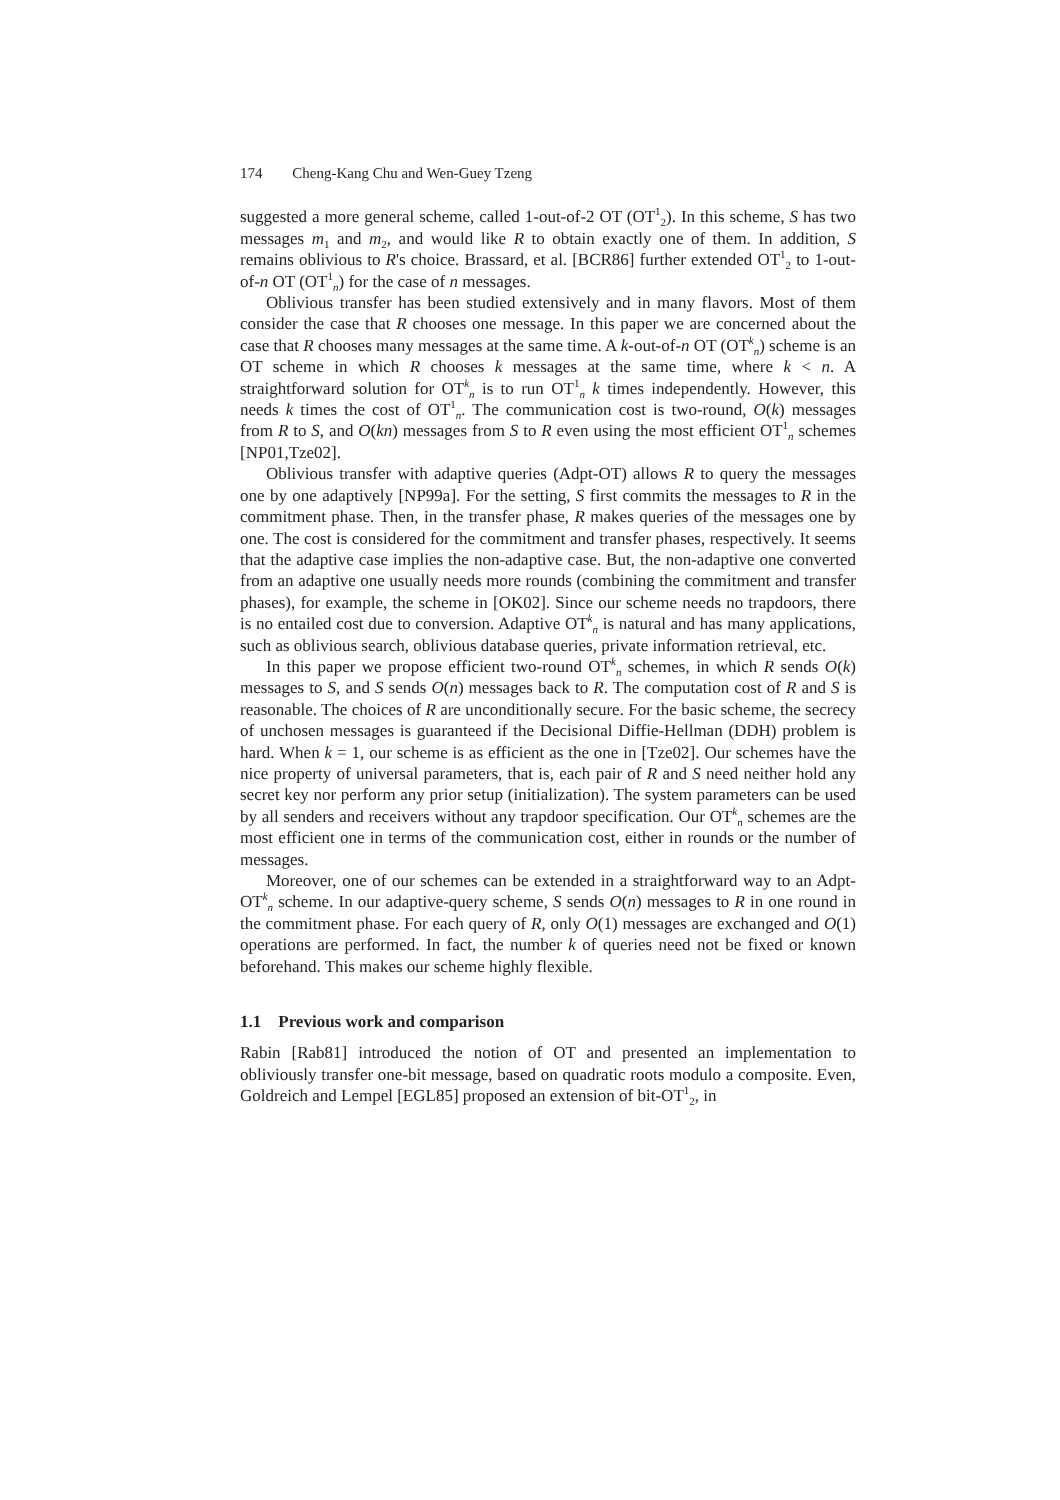174 Cheng-Kang Chu and Wen-Guey Tzeng
suggested a more general scheme, called 1-out-of-2 OT (OT<sup>1</sup><sub>2</sub>). In this scheme, S has two messages m<sub>1</sub> and m<sub>2</sub>, and would like R to obtain exactly one of them. In addition, S remains oblivious to R's choice. Brassard, et al. [BCR86] further extended OT<sup>1</sup><sub>2</sub> to 1-out-of-n OT (OT<sup>1</sup><sub>n</sub>) for the case of n messages.
Oblivious transfer has been studied extensively and in many flavors. Most of them consider the case that R chooses one message. In this paper we are concerned about the case that R chooses many messages at the same time. A k-out-of-n OT (OT<sup>k</sup><sub>n</sub>) scheme is an OT scheme in which R chooses k messages at the same time, where k < n. A straightforward solution for OT<sup>k</sup><sub>n</sub> is to run OT<sup>1</sup><sub>n</sub> k times independently. However, this needs k times the cost of OT<sup>1</sup><sub>n</sub>. The communication cost is two-round, O(k) messages from R to S, and O(kn) messages from S to R even using the most efficient OT<sup>1</sup><sub>n</sub> schemes [NP01,Tze02].
Oblivious transfer with adaptive queries (Adpt-OT) allows R to query the messages one by one adaptively [NP99a]. For the setting, S first commits the messages to R in the commitment phase. Then, in the transfer phase, R makes queries of the messages one by one. The cost is considered for the commitment and transfer phases, respectively. It seems that the adaptive case implies the non-adaptive case. But, the non-adaptive one converted from an adaptive one usually needs more rounds (combining the commitment and transfer phases), for example, the scheme in [OK02]. Since our scheme needs no trapdoors, there is no entailed cost due to conversion. Adaptive OT<sup>k</sup><sub>n</sub> is natural and has many applications, such as oblivious search, oblivious database queries, private information retrieval, etc.
In this paper we propose efficient two-round OT<sup>k</sup><sub>n</sub> schemes, in which R sends O(k) messages to S, and S sends O(n) messages back to R. The computation cost of R and S is reasonable. The choices of R are unconditionally secure. For the basic scheme, the secrecy of unchosen messages is guaranteed if the Decisional Diffie-Hellman (DDH) problem is hard. When k = 1, our scheme is as efficient as the one in [Tze02]. Our schemes have the nice property of universal parameters, that is, each pair of R and S need neither hold any secret key nor perform any prior setup (initialization). The system parameters can be used by all senders and receivers without any trapdoor specification. Our OT<sup>k</sup><sub>n</sub> schemes are the most efficient one in terms of the communication cost, either in rounds or the number of messages.
Moreover, one of our schemes can be extended in a straightforward way to an Adpt-OT<sup>k</sup><sub>n</sub> scheme. In our adaptive-query scheme, S sends O(n) messages to R in one round in the commitment phase. For each query of R, only O(1) messages are exchanged and O(1) operations are performed. In fact, the number k of queries need not be fixed or known beforehand. This makes our scheme highly flexible.
1.1 Previous work and comparison
Rabin [Rab81] introduced the notion of OT and presented an implementation to obliviously transfer one-bit message, based on quadratic roots modulo a composite. Even, Goldreich and Lempel [EGL85] proposed an extension of bit-OT<sup>1</sup><sub>2</sub>, in